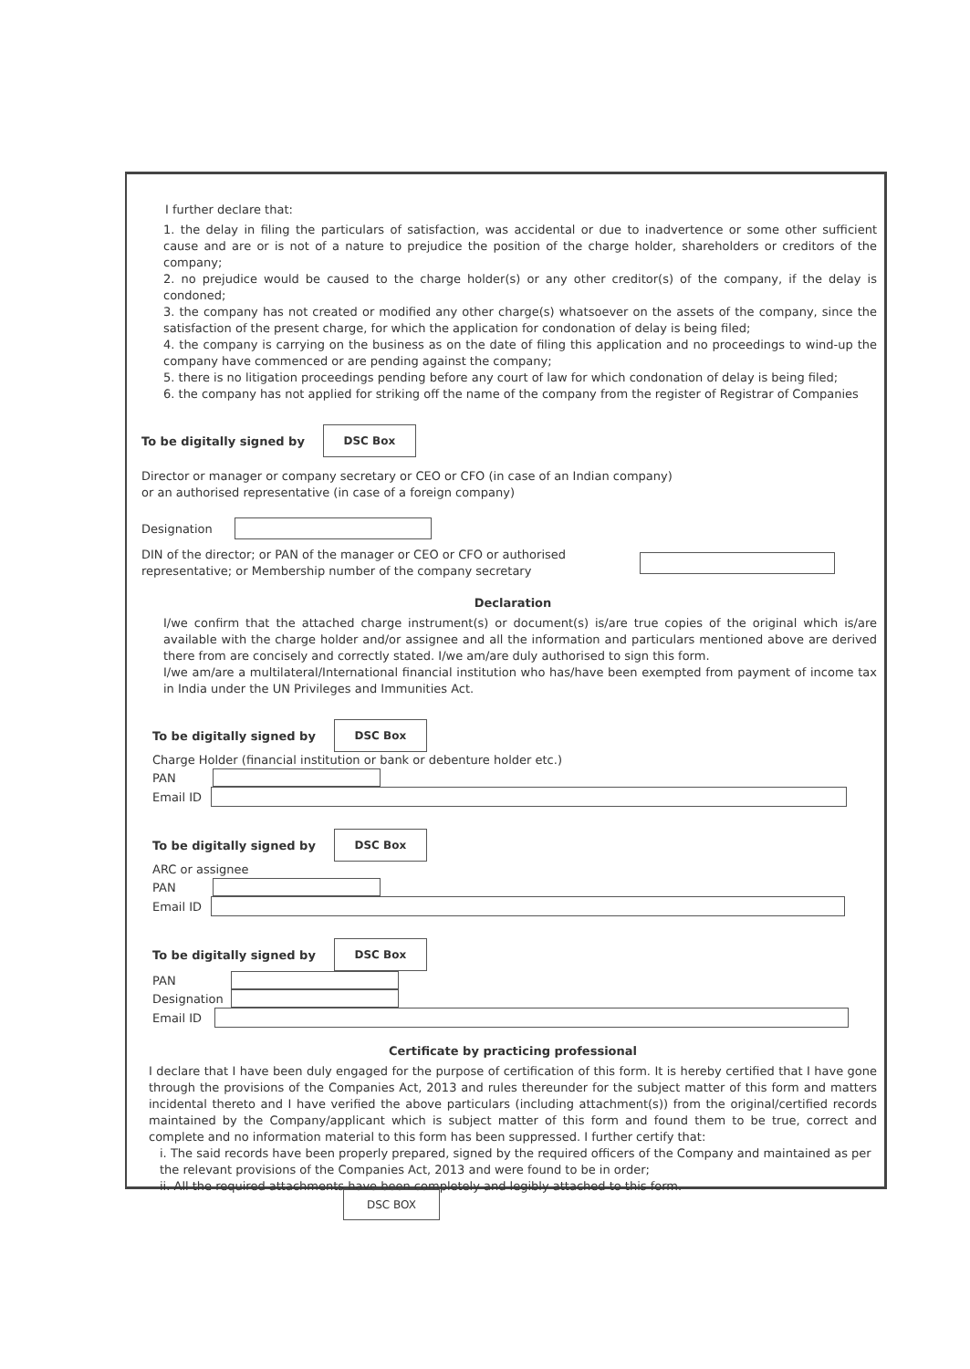I further declare that:
1. the delay in filing the particulars of satisfaction, was accidental or due to inadvertence or some other sufficient cause and are or is not of a nature to prejudice the position of the charge holder, shareholders or creditors of the company;
2. no prejudice would be caused to the charge holder(s) or any other creditor(s) of the company, if the delay is condoned;
3. the company has not created or modified any other charge(s) whatsoever on the assets of the company, since the satisfaction of the present charge, for which the application for condonation of delay is being filed;
4. the company is carrying on the business as on the date of filing this application and no proceedings to wind-up the company have commenced or are pending against the company;
5. there is no litigation proceedings pending before any court of law for which condonation of delay is being filed;
6. the company has not applied for striking off the name of the company from the register of Registrar of Companies
To be digitally signed by
DSC Box
Director or manager or company secretary or CEO or CFO (in case of an Indian company)
or an authorised representative (in case of a foreign company)
Designation
DIN of the director; or PAN of the manager or CEO or CFO or authorised representative; or Membership number of the company secretary
Declaration
I/we confirm that the attached charge instrument(s) or document(s) is/are true copies of the original which is/are available with the charge holder and/or assignee and all the information and particulars mentioned above are derived there from are concisely and correctly stated. I/we am/are duly authorised to sign this form.
I/we am/are a multilateral/International financial institution who has/have been exempted from payment of income tax in India under the UN Privileges and Immunities Act.
To be digitally signed by
DSC Box
Charge Holder (financial institution or bank or debenture holder etc.)
PAN
Email ID
To be digitally signed by
DSC Box
ARC or assignee
PAN
Email ID
To be digitally signed by
DSC Box
PAN
Designation
Email ID
Certificate by practicing professional
I declare that I have been duly engaged for the purpose of certification of this form. It is hereby certified that I have gone through the provisions of the Companies Act, 2013 and rules thereunder for the subject matter of this form and matters incidental thereto and I have verified the above particulars (including attachment(s)) from the original/certified records maintained by the Company/applicant which is subject matter of this form and found them to be true, correct and complete and no information material to this form has been suppressed. I further certify that:
i. The said records have been properly prepared, signed by the required officers of the Company and maintained as per the relevant provisions of the Companies Act, 2013 and were found to be in order;
ii. All the required attachments have been completely and legibly attached to this form.
DSC BOX